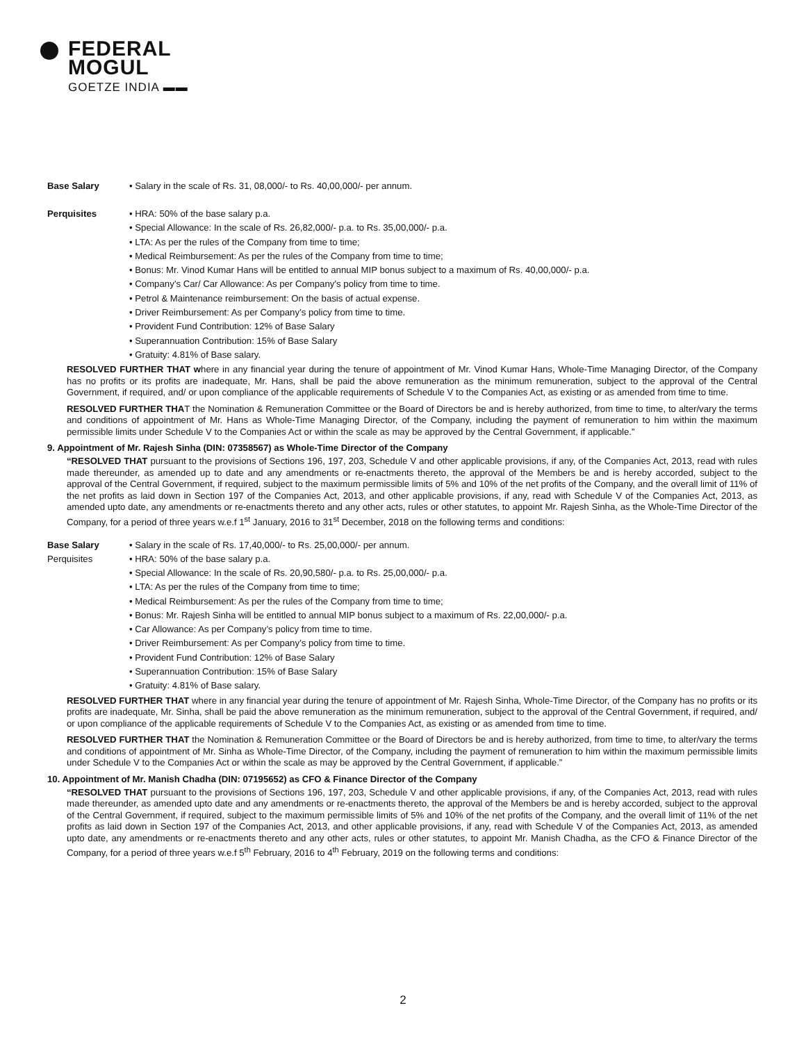FEDERAL
MOGUL
GOETZE INDIA ▬▬
Base Salary • Salary in the scale of Rs. 31, 08,000/- to Rs. 40,00,000/- per annum.
Perquisites
• HRA: 50% of the base salary p.a.
• Special Allowance: In the scale of Rs. 26,82,000/- p.a. to Rs. 35,00,000/- p.a.
• LTA: As per the rules of the Company from time to time;
• Medical Reimbursement: As per the rules of the Company from time to time;
• Bonus: Mr. Vinod Kumar Hans will be entitled to annual MIP bonus subject to a maximum of Rs. 40,00,000/- p.a.
• Company’s Car/ Car Allowance: As per Company’s policy from time to time.
• Petrol & Maintenance reimbursement: On the basis of actual expense.
• Driver Reimbursement: As per Company’s policy from time to time.
• Provident Fund Contribution: 12% of Base Salary
• Superannuation Contribution: 15% of Base Salary
• Gratuity: 4.81% of Base salary.
RESOLVED FURTHER THAT where in any financial year during the tenure of appointment of Mr. Vinod Kumar Hans, Whole-Time Managing Director, of the Company has no profits or its profits are inadequate, Mr. Hans, shall be paid the above remuneration as the minimum remuneration, subject to the approval of the Central Government, if required, and/ or upon compliance of the applicable requirements of Schedule V to the Companies Act, as existing or as amended from time to time.
RESOLVED FURTHER THAT the Nomination & Remuneration Committee or the Board of Directors be and is hereby authorized, from time to time, to alter/vary the terms and conditions of appointment of Mr. Hans as Whole-Time Managing Director, of the Company, including the payment of remuneration to him within the maximum permissible limits under Schedule V to the Companies Act or within the scale as may be approved by the Central Government, if applicable.”
9. Appointment of Mr. Rajesh Sinha (DIN: 07358567) as Whole-Time Director of the Company
“RESOLVED THAT pursuant to the provisions of Sections 196, 197, 203, Schedule V and other applicable provisions, if any, of the Companies Act, 2013, read with rules made thereunder, as amended up to date and any amendments or re-enactments thereto, the approval of the Members be and is hereby accorded, subject to the approval of the Central Government, if required, subject to the maximum permissible limits of 5% and 10% of the net profits of the Company, and the overall limit of 11% of the net profits as laid down in Section 197 of the Companies Act, 2013, and other applicable provisions, if any, read with Schedule V of the Companies Act, 2013, as amended upto date, any amendments or re-enactments thereto and any other acts, rules or other statutes, to appoint Mr. Rajesh Sinha, as the Whole-Time Director of the Company, for a period of three years w.e.f 1<sup>st</sup> January, 2016 to 31<sup>st</sup> December, 2018 on the following terms and conditions:
Base Salary • Salary in the scale of Rs. 17,40,000/- to Rs. 25,00,000/- per annum.
Perquisites
• HRA: 50% of the base salary p.a.
• Special Allowance: In the scale of Rs. 20,90,580/- p.a. to Rs. 25,00,000/- p.a.
• LTA: As per the rules of the Company from time to time;
• Medical Reimbursement: As per the rules of the Company from time to time;
• Bonus: Mr. Rajesh Sinha will be entitled to annual MIP bonus subject to a maximum of Rs. 22,00,000/- p.a.
• Car Allowance: As per Company’s policy from time to time.
• Driver Reimbursement: As per Company’s policy from time to time.
• Provident Fund Contribution: 12% of Base Salary
• Superannuation Contribution: 15% of Base Salary
• Gratuity: 4.81% of Base salary.
RESOLVED FURTHER THAT where in any financial year during the tenure of appointment of Mr. Rajesh Sinha, Whole-Time Director, of the Company has no profits or its profits are inadequate, Mr. Sinha, shall be paid the above remuneration as the minimum remuneration, subject to the approval of the Central Government, if required, and/ or upon compliance of the applicable requirements of Schedule V to the Companies Act, as existing or as amended from time to time.
RESOLVED FURTHER THAT the Nomination & Remuneration Committee or the Board of Directors be and is hereby authorized, from time to time, to alter/vary the terms and conditions of appointment of Mr. Sinha as Whole-Time Director, of the Company, including the payment of remuneration to him within the maximum permissible limits under Schedule V to the Companies Act or within the scale as may be approved by the Central Government, if applicable.”
10. Appointment of Mr. Manish Chadha (DIN: 07195652) as CFO & Finance Director of the Company
“RESOLVED THAT pursuant to the provisions of Sections 196, 197, 203, Schedule V and other applicable provisions, if any, of the Companies Act, 2013, read with rules made thereunder, as amended upto date and any amendments or re-enactments thereto, the approval of the Members be and is hereby accorded, subject to the approval of the Central Government, if required, subject to the maximum permissible limits of 5% and 10% of the net profits of the Company, and the overall limit of 11% of the net profits as laid down in Section 197 of the Companies Act, 2013, and other applicable provisions, if any, read with Schedule V of the Companies Act, 2013, as amended upto date, any amendments or re-enactments thereto and any other acts, rules or other statutes, to appoint Mr. Manish Chadha, as the CFO & Finance Director of the Company, for a period of three years w.e.f 5<sup>th</sup> February, 2016 to 4<sup>th</sup> February, 2019 on the following terms and conditions:
2